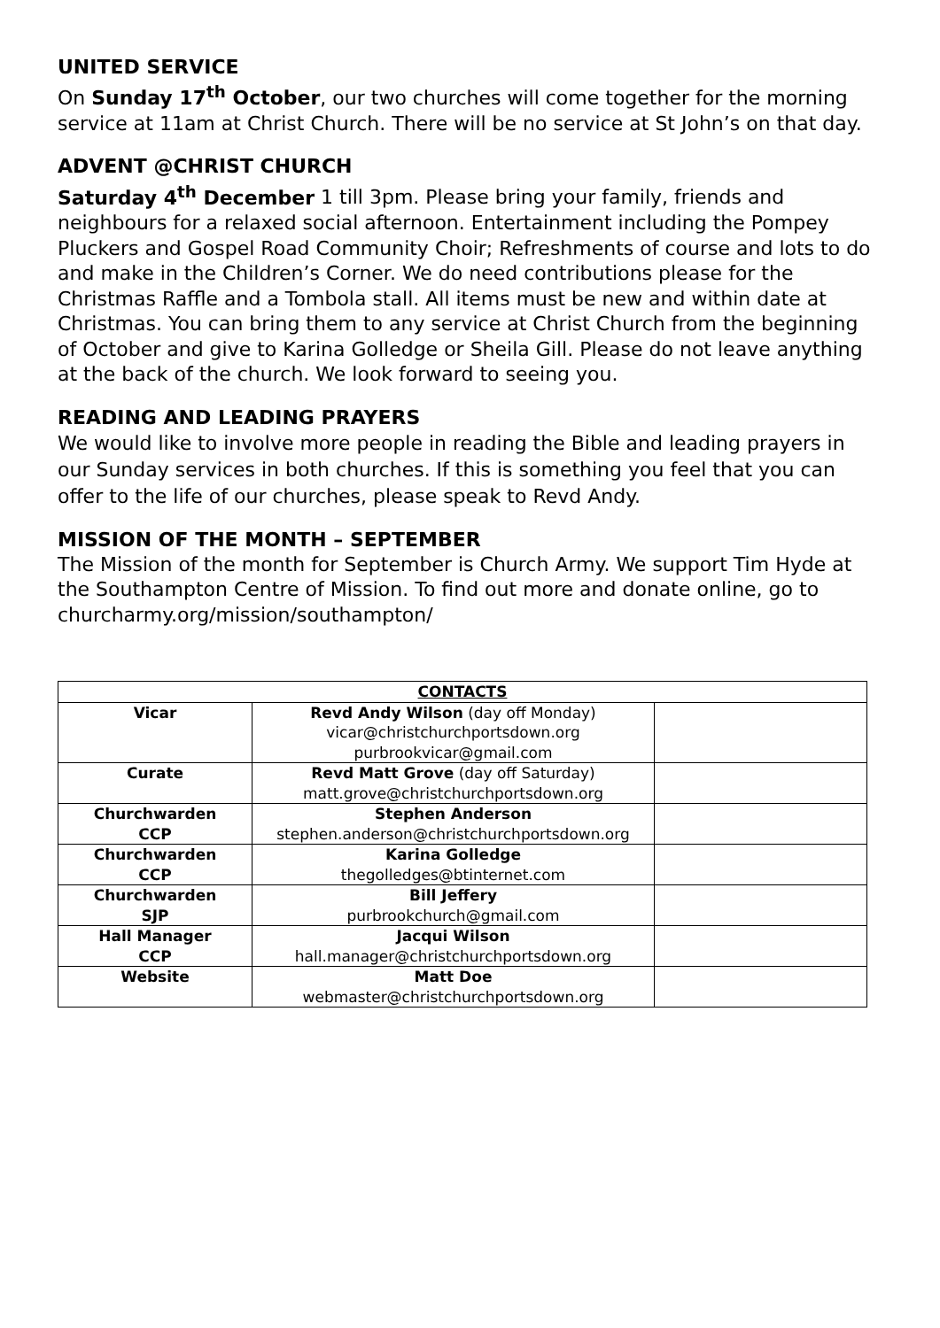UNITED SERVICE
On Sunday 17<sup>th</sup> October, our two churches will come together for the morning service at 11am at Christ Church. There will be no service at St John’s on that day.
ADVENT @CHRIST CHURCH
Saturday 4<sup>th</sup> December 1 till 3pm. Please bring your family, friends and neighbours for a relaxed social afternoon. Entertainment including the Pompey Pluckers and Gospel Road Community Choir; Refreshments of course and lots to do and make in the Children’s Corner. We do need contributions please for the Christmas Raffle and a Tombola stall. All items must be new and within date at Christmas. You can bring them to any service at Christ Church from the beginning of October and give to Karina Golledge or Sheila Gill. Please do not leave anything at the back of the church. We look forward to seeing you.
READING AND LEADING PRAYERS
We would like to involve more people in reading the Bible and leading prayers in our Sunday services in both churches. If this is something you feel that you can offer to the life of our churches, please speak to Revd Andy.
MISSION OF THE MONTH – SEPTEMBER
The Mission of the month for September is Church Army. We support Tim Hyde at the Southampton Centre of Mission. To find out more and donate online, go to churcharmy.org/mission/southampton/
| CONTACTS | | |
| --- | --- | --- |
| Vicar | Revd Andy Wilson (day off Monday) vicar@christchurchportsdown.org purbrookvicar@gmail.com | |
| Curate | Revd Matt Grove (day off Saturday) matt.grove@christchurchportsdown.org | |
| Churchwarden CCP | Stephen Anderson stephen.anderson@christchurchportsdown.org | |
| Churchwarden CCP | Karina Golledge thegolledges@btinternet.com | |
| Churchwarden SJP | Bill Jeffery purbrookchurch@gmail.com | |
| Hall Manager CCP | Jacqui Wilson hall.manager@christchurchportsdown.org | |
| Website | Matt Doe webmaster@christchurchportsdown.org | |